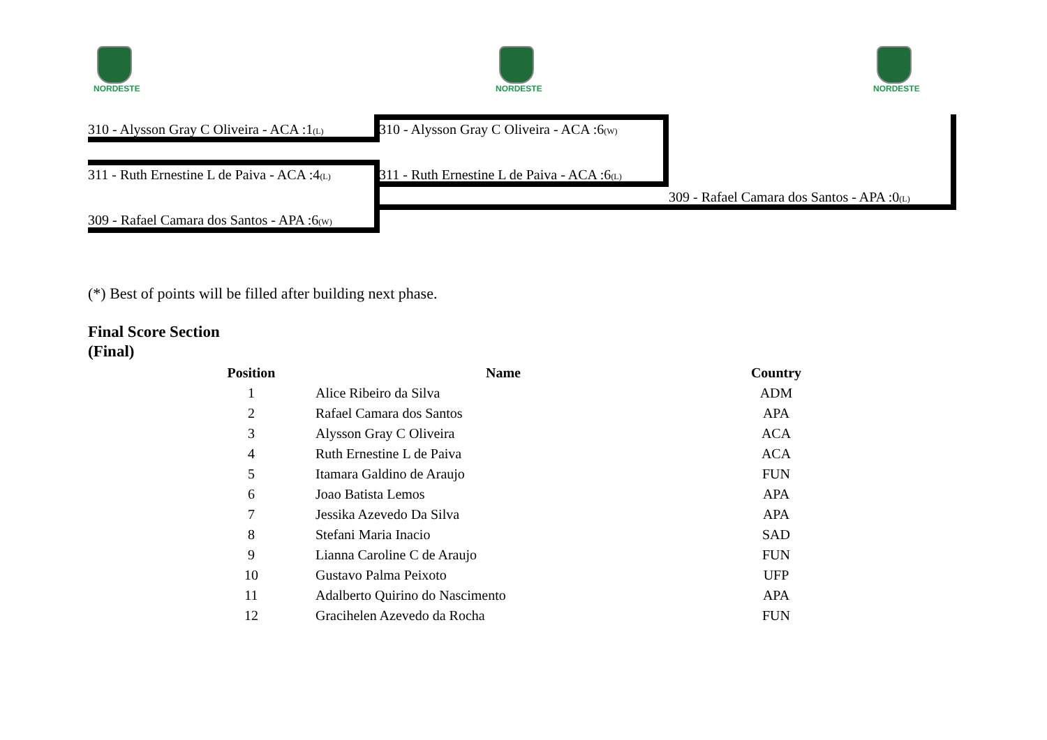NORDESTE NORDESTE NORDESTE
310 - Alysson Gray C Oliveira - ACA :1(L) 310 - Alysson Gray C Oliveira - ACA :6(W)
311 - Ruth Ernestine L de Paiva - ACA :4(L) 311 - Ruth Ernestine L de Paiva - ACA :6(L)
309 - Rafael Camara dos Santos - APA :0(L)
309 - Rafael Camara dos Santos - APA :6(W)
(*) Best of points will be filled after building next phase.
Final Score Section
(Final)
| Position | Name | Country |
| --- | --- | --- |
| 1 | Alice Ribeiro da Silva | ADM |
| 2 | Rafael Camara dos Santos | APA |
| 3 | Alysson Gray C Oliveira | ACA |
| 4 | Ruth Ernestine L de Paiva | ACA |
| 5 | Itamara Galdino de Araujo | FUN |
| 6 | Joao Batista Lemos | APA |
| 7 | Jessika Azevedo Da Silva | APA |
| 8 | Stefani Maria Inacio | SAD |
| 9 | Lianna Caroline C de Araujo | FUN |
| 10 | Gustavo Palma Peixoto | UFP |
| 11 | Adalberto Quirino do Nascimento | APA |
| 12 | Gracihelen Azevedo da Rocha | FUN |